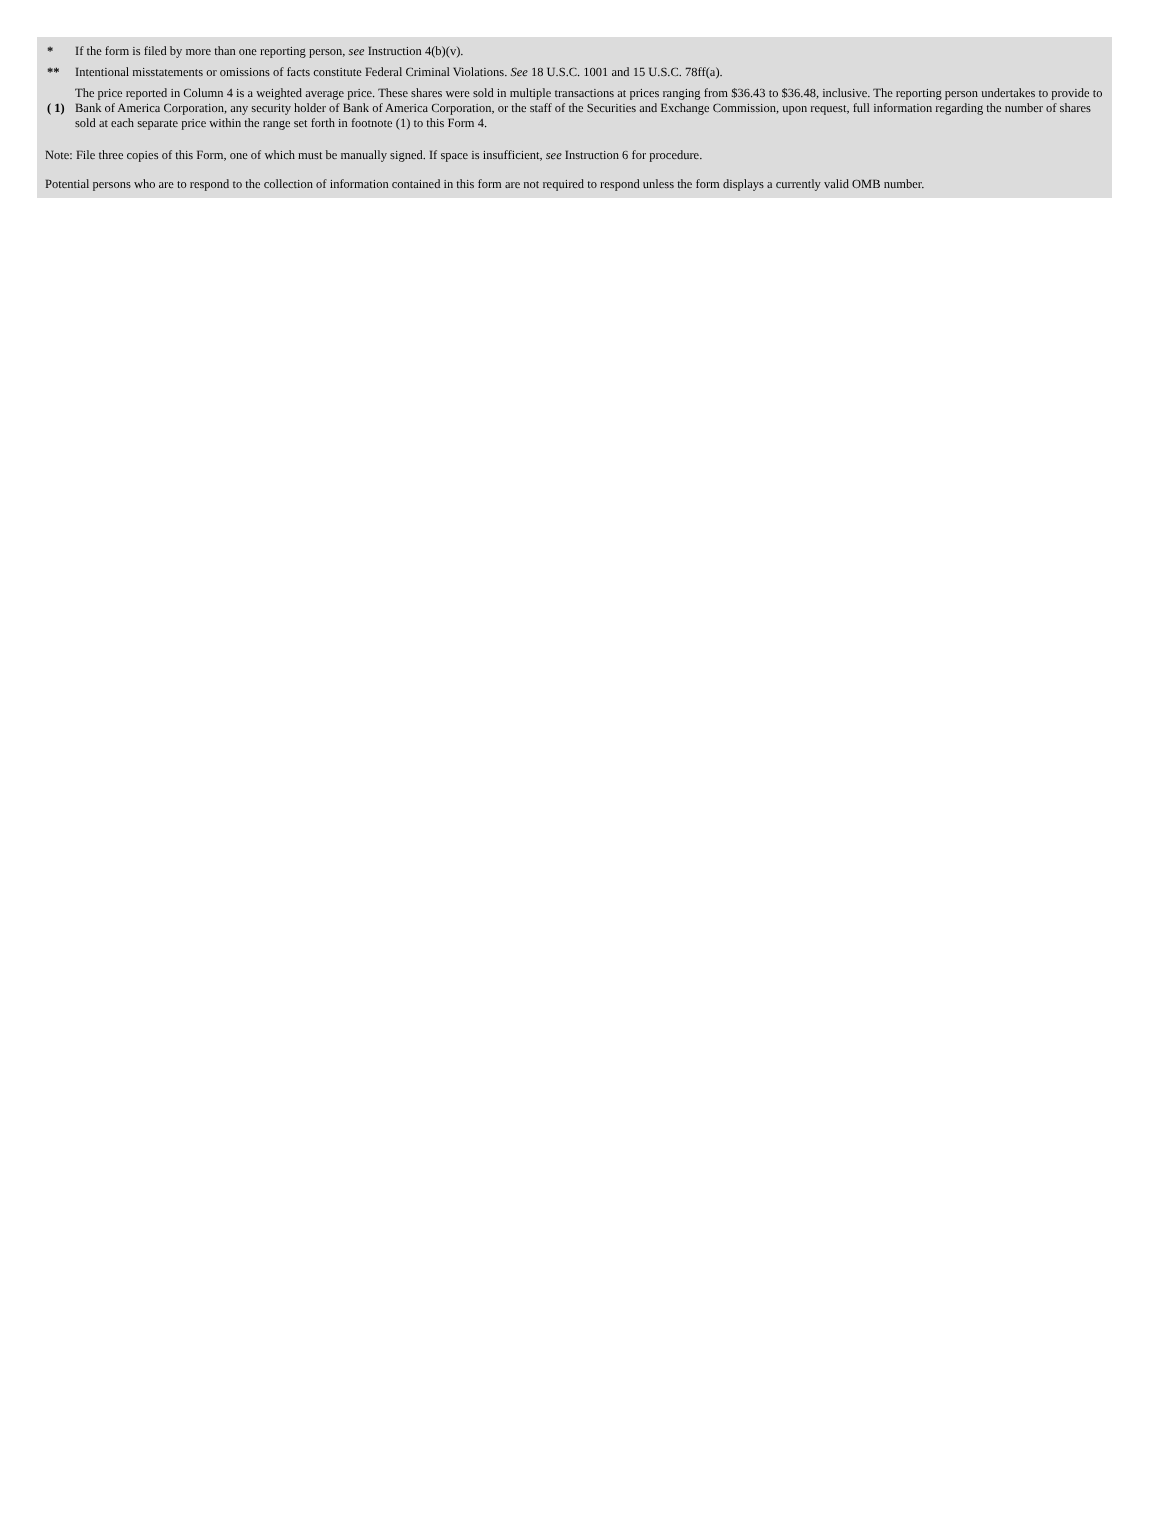| * | If the form is filed by more than one reporting person, see Instruction 4(b)(v). |
| ** | Intentional misstatements or omissions of facts constitute Federal Criminal Violations. See 18 U.S.C. 1001 and 15 U.S.C. 78ff(a). |
| ( 1) | The price reported in Column 4 is a weighted average price. These shares were sold in multiple transactions at prices ranging from $36.43 to $36.48, inclusive. The reporting person undertakes to provide to Bank of America Corporation, any security holder of Bank of America Corporation, or the staff of the Securities and Exchange Commission, upon request, full information regarding the number of shares sold at each separate price within the range set forth in footnote (1) to this Form 4. |
Note: File three copies of this Form, one of which must be manually signed. If space is insufficient, see Instruction 6 for procedure.
Potential persons who are to respond to the collection of information contained in this form are not required to respond unless the form displays a currently valid OMB number.